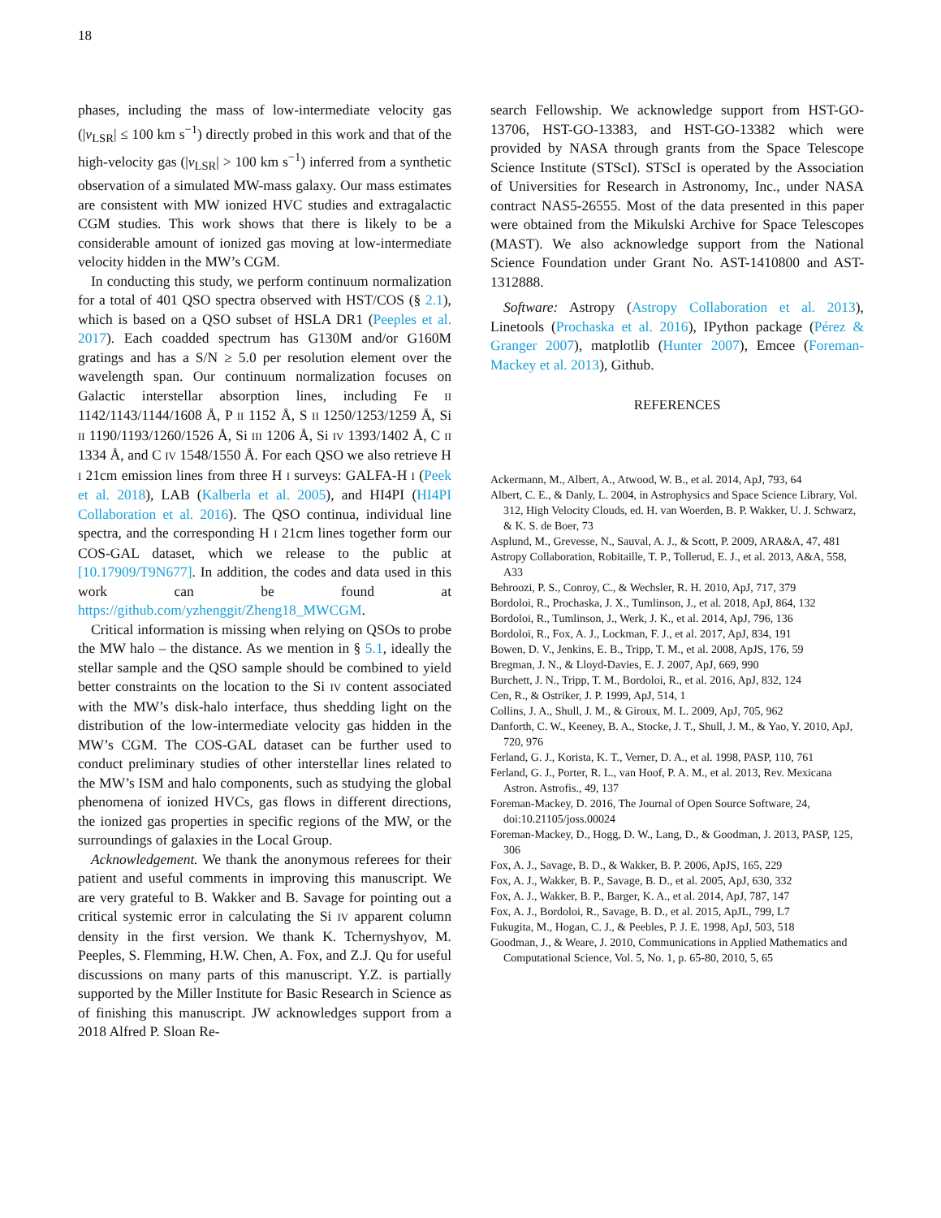18
phases, including the mass of low-intermediate velocity gas (|v<sub>LSR</sub>| ≤ 100 km s<sup>−1</sup>) directly probed in this work and that of the high-velocity gas (|v<sub>LSR</sub>| > 100 km s<sup>−1</sup>) inferred from a synthetic observation of a simulated MW-mass galaxy. Our mass estimates are consistent with MW ionized HVC studies and extragalactic CGM studies. This work shows that there is likely to be a considerable amount of ionized gas moving at low-intermediate velocity hidden in the MW’s CGM.
In conducting this study, we perform continuum normalization for a total of 401 QSO spectra observed with HST/COS (§ 2.1), which is based on a QSO subset of HSLA DR1 (Peeples et al. 2017). Each coadded spectrum has G130M and/or G160M gratings and has a S/N ≥ 5.0 per resolution element over the wavelength span. Our continuum normalization focuses on Galactic interstellar absorption lines, including Fe II 1142/1143/1144/1608 Å, P II 1152 Å, S II 1250/1253/1259 Å, Si II 1190/1193/1260/1526 Å, Si III 1206 Å, Si IV 1393/1402 Å, C II 1334 Å, and C IV 1548/1550 Å. For each QSO we also retrieve H I 21cm emission lines from three H I surveys: GALFA-H I (Peek et al. 2018), LAB (Kalberla et al. 2005), and HI4PI (HI4PI Collaboration et al. 2016). The QSO continua, individual line spectra, and the corresponding H I 21cm lines together form our COS-GAL dataset, which we release to the public at [10.17909/T9N677]. In addition, the codes and data used in this work can be found at https://github.com/yzhenggit/Zheng18_MWCGM.
Critical information is missing when relying on QSOs to probe the MW halo – the distance. As we mention in § 5.1, ideally the stellar sample and the QSO sample should be combined to yield better constraints on the location to the Si IV content associated with the MW’s disk-halo interface, thus shedding light on the distribution of the low-intermediate velocity gas hidden in the MW’s CGM. The COS-GAL dataset can be further used to conduct preliminary studies of other interstellar lines related to the MW’s ISM and halo components, such as studying the global phenomena of ionized HVCs, gas flows in different directions, the ionized gas properties in specific regions of the MW, or the surroundings of galaxies in the Local Group.
Acknowledgement. We thank the anonymous referees for their patient and useful comments in improving this manuscript. We are very grateful to B. Wakker and B. Savage for pointing out a critical systemic error in calculating the Si IV apparent column density in the first version. We thank K. Tchernyshyov, M. Peeples, S. Flemming, H.W. Chen, A. Fox, and Z.J. Qu for useful discussions on many parts of this manuscript. Y.Z. is partially supported by the Miller Institute for Basic Research in Science as of finishing this manuscript. JW acknowledges support from a 2018 Alfred P. Sloan Re-
search Fellowship. We acknowledge support from HST-GO-13706, HST-GO-13383, and HST-GO-13382 which were provided by NASA through grants from the Space Telescope Science Institute (STScI). STScI is operated by the Association of Universities for Research in Astronomy, Inc., under NASA contract NAS5-26555. Most of the data presented in this paper were obtained from the Mikulski Archive for Space Telescopes (MAST). We also acknowledge support from the National Science Foundation under Grant No. AST-1410800 and AST-1312888.
Software: Astropy (Astropy Collaboration et al. 2013), Linetools (Prochaska et al. 2016), IPython package (Pérez & Granger 2007), matplotlib (Hunter 2007), Emcee (Foreman-Mackey et al. 2013), Github.
REFERENCES
Ackermann, M., Albert, A., Atwood, W. B., et al. 2014, ApJ, 793, 64
Albert, C. E., & Danly, L. 2004, in Astrophysics and Space Science Library, Vol. 312, High Velocity Clouds, ed. H. van Woerden, B. P. Wakker, U. J. Schwarz, & K. S. de Boer, 73
Asplund, M., Grevesse, N., Sauval, A. J., & Scott, P. 2009, ARA&A, 47, 481
Astropy Collaboration, Robitaille, T. P., Tollerud, E. J., et al. 2013, A&A, 558, A33
Behroozi, P. S., Conroy, C., & Wechsler, R. H. 2010, ApJ, 717, 379
Bordoloi, R., Prochaska, J. X., Tumlinson, J., et al. 2018, ApJ, 864, 132
Bordoloi, R., Tumlinson, J., Werk, J. K., et al. 2014, ApJ, 796, 136
Bordoloi, R., Fox, A. J., Lockman, F. J., et al. 2017, ApJ, 834, 191
Bowen, D. V., Jenkins, E. B., Tripp, T. M., et al. 2008, ApJS, 176, 59
Bregman, J. N., & Lloyd-Davies, E. J. 2007, ApJ, 669, 990
Burchett, J. N., Tripp, T. M., Bordoloi, R., et al. 2016, ApJ, 832, 124
Cen, R., & Ostriker, J. P. 1999, ApJ, 514, 1
Collins, J. A., Shull, J. M., & Giroux, M. L. 2009, ApJ, 705, 962
Danforth, C. W., Keeney, B. A., Stocke, J. T., Shull, J. M., & Yao, Y. 2010, ApJ, 720, 976
Ferland, G. J., Korista, K. T., Verner, D. A., et al. 1998, PASP, 110, 761
Ferland, G. J., Porter, R. L., van Hoof, P. A. M., et al. 2013, Rev. Mexicana Astron. Astrofis., 49, 137
Foreman-Mackey, D. 2016, The Journal of Open Source Software, 24, doi:10.21105/joss.00024
Foreman-Mackey, D., Hogg, D. W., Lang, D., & Goodman, J. 2013, PASP, 125, 306
Fox, A. J., Savage, B. D., & Wakker, B. P. 2006, ApJS, 165, 229
Fox, A. J., Wakker, B. P., Savage, B. D., et al. 2005, ApJ, 630, 332
Fox, A. J., Wakker, B. P., Barger, K. A., et al. 2014, ApJ, 787, 147
Fox, A. J., Bordoloi, R., Savage, B. D., et al. 2015, ApJL, 799, L7
Fukugita, M., Hogan, C. J., & Peebles, P. J. E. 1998, ApJ, 503, 518
Goodman, J., & Weare, J. 2010, Communications in Applied Mathematics and Computational Science, Vol. 5, No. 1, p. 65-80, 2010, 5, 65